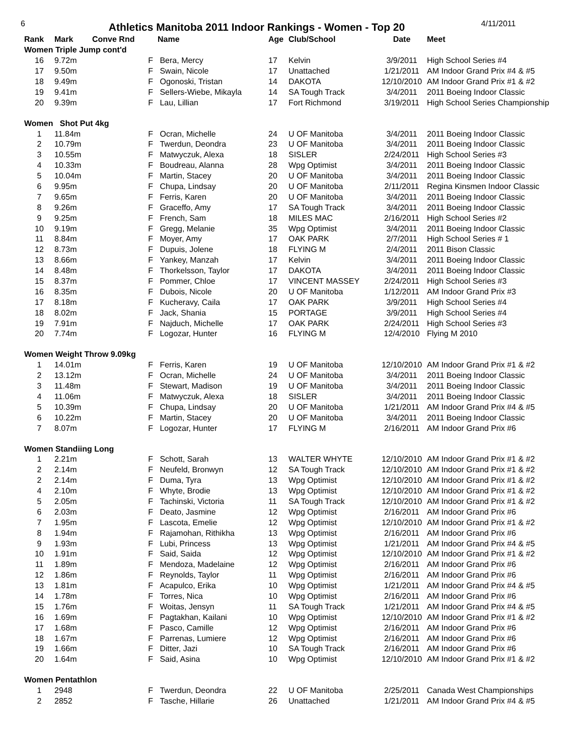6
Athletics Manitoba 2011 Indoor Rankings - Women - Top 20
4/11/2011
| Rank | Mark | Conve Rnd | Name | Age | Club/School | Date | Meet |
| --- | --- | --- | --- | --- | --- | --- | --- |
| Women Triple Jump cont'd | | | | | | | |
| 16 | 9.72m | F | Bera, Mercy | 17 | Kelvin | 3/9/2011 | High School Series #4 |
| 17 | 9.50m | F | Swain, Nicole | 17 | Unattached | 1/21/2011 | AM Indoor Grand Prix #4 & #5 |
| 18 | 9.49m | F | Ogonoski, Tristan | 14 | DAKOTA | 12/10/2010 | AM Indoor Grand Prix #1 & #2 |
| 19 | 9.41m | F | Sellers-Wiebe, Mikayla | 14 | SA Tough Track | 3/4/2011 | 2011 Boeing Indoor Classic |
| 20 | 9.39m | F | Lau, Lillian | 17 | Fort Richmond | 3/19/2011 | High School Series Championship |
| Women Shot Put 4kg | | | | | | | |
| 1 | 11.84m | F | Ocran, Michelle | 24 | U OF Manitoba | 3/4/2011 | 2011 Boeing Indoor Classic |
| 2 | 10.79m | F | Twerdun, Deondra | 23 | U OF Manitoba | 3/4/2011 | 2011 Boeing Indoor Classic |
| 3 | 10.55m | F | Matwyczuk, Alexa | 18 | SISLER | 2/24/2011 | High School Series #3 |
| 4 | 10.33m | F | Boudreau, Alanna | 28 | Wpg Optimist | 3/4/2011 | 2011 Boeing Indoor Classic |
| 5 | 10.04m | F | Martin, Stacey | 20 | U OF Manitoba | 3/4/2011 | 2011 Boeing Indoor Classic |
| 6 | 9.95m | F | Chupa, Lindsay | 20 | U OF Manitoba | 2/11/2011 | Regina Kinsmen Indoor Classic |
| 7 | 9.65m | F | Ferris, Karen | 20 | U OF Manitoba | 3/4/2011 | 2011 Boeing Indoor Classic |
| 8 | 9.26m | F | Graceffo, Amy | 17 | SA Tough Track | 3/4/2011 | 2011 Boeing Indoor Classic |
| 9 | 9.25m | F | French, Sam | 18 | MILES MAC | 2/16/2011 | High School Series #2 |
| 10 | 9.19m | F | Gregg, Melanie | 35 | Wpg Optimist | 3/4/2011 | 2011 Boeing Indoor Classic |
| 11 | 8.84m | F | Moyer, Amy | 17 | OAK PARK | 2/7/2011 | High School Series # 1 |
| 12 | 8.73m | F | Dupuis, Jolene | 18 | FLYING M | 2/4/2011 | 2011 Bison Classic |
| 13 | 8.66m | F | Yankey, Manzah | 17 | Kelvin | 3/4/2011 | 2011 Boeing Indoor Classic |
| 14 | 8.48m | F | Thorkelsson, Taylor | 17 | DAKOTA | 3/4/2011 | 2011 Boeing Indoor Classic |
| 15 | 8.37m | F | Pommer, Chloe | 17 | VINCENT MASSEY | 2/24/2011 | High School Series #3 |
| 16 | 8.35m | F | Dubois, Nicole | 20 | U OF Manitoba | 1/12/2011 | AM Indoor Grand Prix #3 |
| 17 | 8.18m | F | Kucheravy, Caila | 17 | OAK PARK | 3/9/2011 | High School Series #4 |
| 18 | 8.02m | F | Jack, Shania | 15 | PORTAGE | 3/9/2011 | High School Series #4 |
| 19 | 7.91m | F | Najduch, Michelle | 17 | OAK PARK | 2/24/2011 | High School Series #3 |
| 20 | 7.74m | F | Logozar, Hunter | 16 | FLYING M | 12/4/2010 | Flying M 2010 |
| Women Weight Throw 9.09kg | | | | | | | |
| 1 | 14.01m | F | Ferris, Karen | 19 | U OF Manitoba | 12/10/2010 | AM Indoor Grand Prix #1 & #2 |
| 2 | 13.12m | F | Ocran, Michelle | 24 | U OF Manitoba | 3/4/2011 | 2011 Boeing Indoor Classic |
| 3 | 11.48m | F | Stewart, Madison | 19 | U OF Manitoba | 3/4/2011 | 2011 Boeing Indoor Classic |
| 4 | 11.06m | F | Matwyczuk, Alexa | 18 | SISLER | 3/4/2011 | 2011 Boeing Indoor Classic |
| 5 | 10.39m | F | Chupa, Lindsay | 20 | U OF Manitoba | 1/21/2011 | AM Indoor Grand Prix #4 & #5 |
| 6 | 10.22m | F | Martin, Stacey | 20 | U OF Manitoba | 3/4/2011 | 2011 Boeing Indoor Classic |
| 7 | 8.07m | F | Logozar, Hunter | 17 | FLYING M | 2/16/2011 | AM Indoor Grand Prix #6 |
| Women Standiing Long | | | | | | | |
| 1 | 2.21m | F | Schott, Sarah | 13 | WALTER WHYTE | 12/10/2010 | AM Indoor Grand Prix #1 & #2 |
| 2 | 2.14m | F | Neufeld, Bronwyn | 12 | SA Tough Track | 12/10/2010 | AM Indoor Grand Prix #1 & #2 |
| 2 | 2.14m | F | Duma, Tyra | 13 | Wpg Optimist | 12/10/2010 | AM Indoor Grand Prix #1 & #2 |
| 4 | 2.10m | F | Whyte, Brodie | 13 | Wpg Optimist | 12/10/2010 | AM Indoor Grand Prix #1 & #2 |
| 5 | 2.05m | F | Tachinski, Victoria | 11 | SA Tough Track | 12/10/2010 | AM Indoor Grand Prix #1 & #2 |
| 6 | 2.03m | F | Deato, Jasmine | 12 | Wpg Optimist | 2/16/2011 | AM Indoor Grand Prix #6 |
| 7 | 1.95m | F | Lascota, Emelie | 12 | Wpg Optimist | 12/10/2010 | AM Indoor Grand Prix #1 & #2 |
| 8 | 1.94m | F | Rajamohan, Rithikha | 13 | Wpg Optimist | 2/16/2011 | AM Indoor Grand Prix #6 |
| 9 | 1.93m | F | Lubi, Princess | 13 | Wpg Optimist | 1/21/2011 | AM Indoor Grand Prix #4 & #5 |
| 10 | 1.91m | F | Said, Saida | 12 | Wpg Optimist | 12/10/2010 | AM Indoor Grand Prix #1 & #2 |
| 11 | 1.89m | F | Mendoza, Madelaine | 12 | Wpg Optimist | 2/16/2011 | AM Indoor Grand Prix #6 |
| 12 | 1.86m | F | Reynolds, Taylor | 11 | Wpg Optimist | 2/16/2011 | AM Indoor Grand Prix #6 |
| 13 | 1.81m | F | Acapulco, Erika | 10 | Wpg Optimist | 1/21/2011 | AM Indoor Grand Prix #4 & #5 |
| 14 | 1.78m | F | Torres, Nica | 10 | Wpg Optimist | 2/16/2011 | AM Indoor Grand Prix #6 |
| 15 | 1.76m | F | Woitas, Jensyn | 11 | SA Tough Track | 1/21/2011 | AM Indoor Grand Prix #4 & #5 |
| 16 | 1.69m | F | Pagtakhan, Kailani | 10 | Wpg Optimist | 12/10/2010 | AM Indoor Grand Prix #1 & #2 |
| 17 | 1.68m | F | Pasco, Camille | 12 | Wpg Optimist | 2/16/2011 | AM Indoor Grand Prix #6 |
| 18 | 1.67m | F | Parrenas, Lumiere | 12 | Wpg Optimist | 2/16/2011 | AM Indoor Grand Prix #6 |
| 19 | 1.66m | F | Ditter, Jazi | 10 | SA Tough Track | 2/16/2011 | AM Indoor Grand Prix #6 |
| 20 | 1.64m | F | Said, Asina | 10 | Wpg Optimist | 12/10/2010 | AM Indoor Grand Prix #1 & #2 |
| Women Pentathlon | | | | | | | |
| 1 | 2948 | F | Twerdun, Deondra | 22 | U OF Manitoba | 2/25/2011 | Canada West Championships |
| 2 | 2852 | F | Tasche, Hillarie | 26 | Unattached | 1/21/2011 | AM Indoor Grand Prix #4 & #5 |